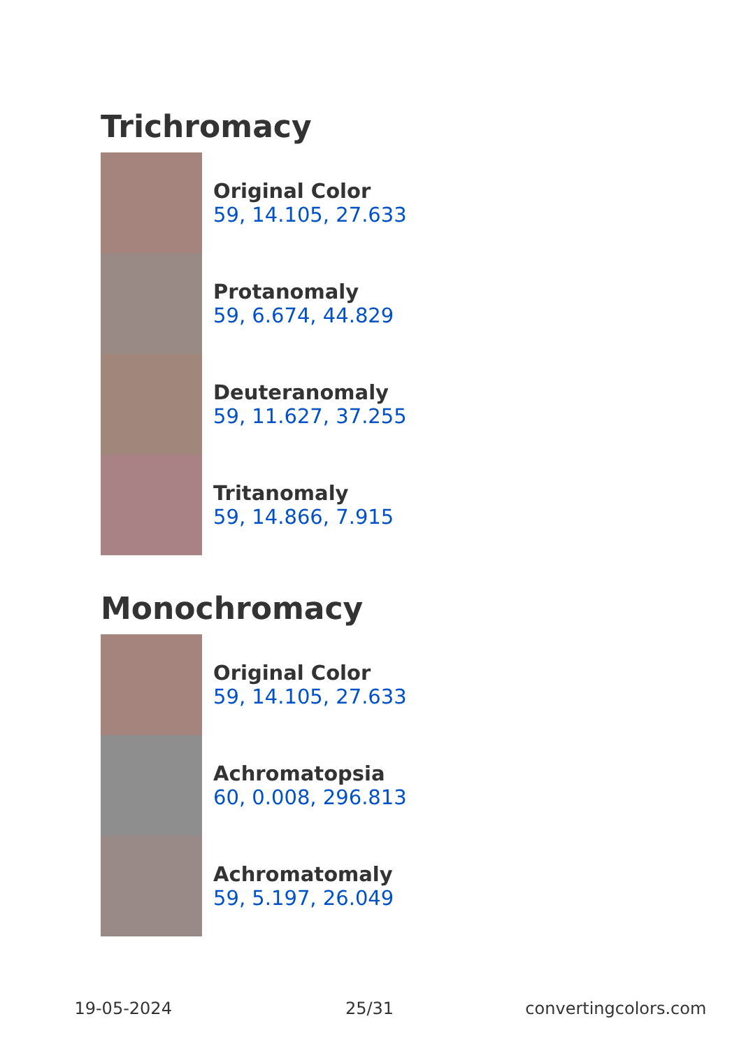Trichromacy
Original Color
59, 14.105, 27.633
Protanomaly
59, 6.674, 44.829
Deuteranomaly
59, 11.627, 37.255
Tritanomaly
59, 14.866, 7.915
Monochromacy
Original Color
59, 14.105, 27.633
Achromatopsia
60, 0.008, 296.813
Achromatomaly
59, 5.197, 26.049
19-05-2024 25/31 convertingcolors.com